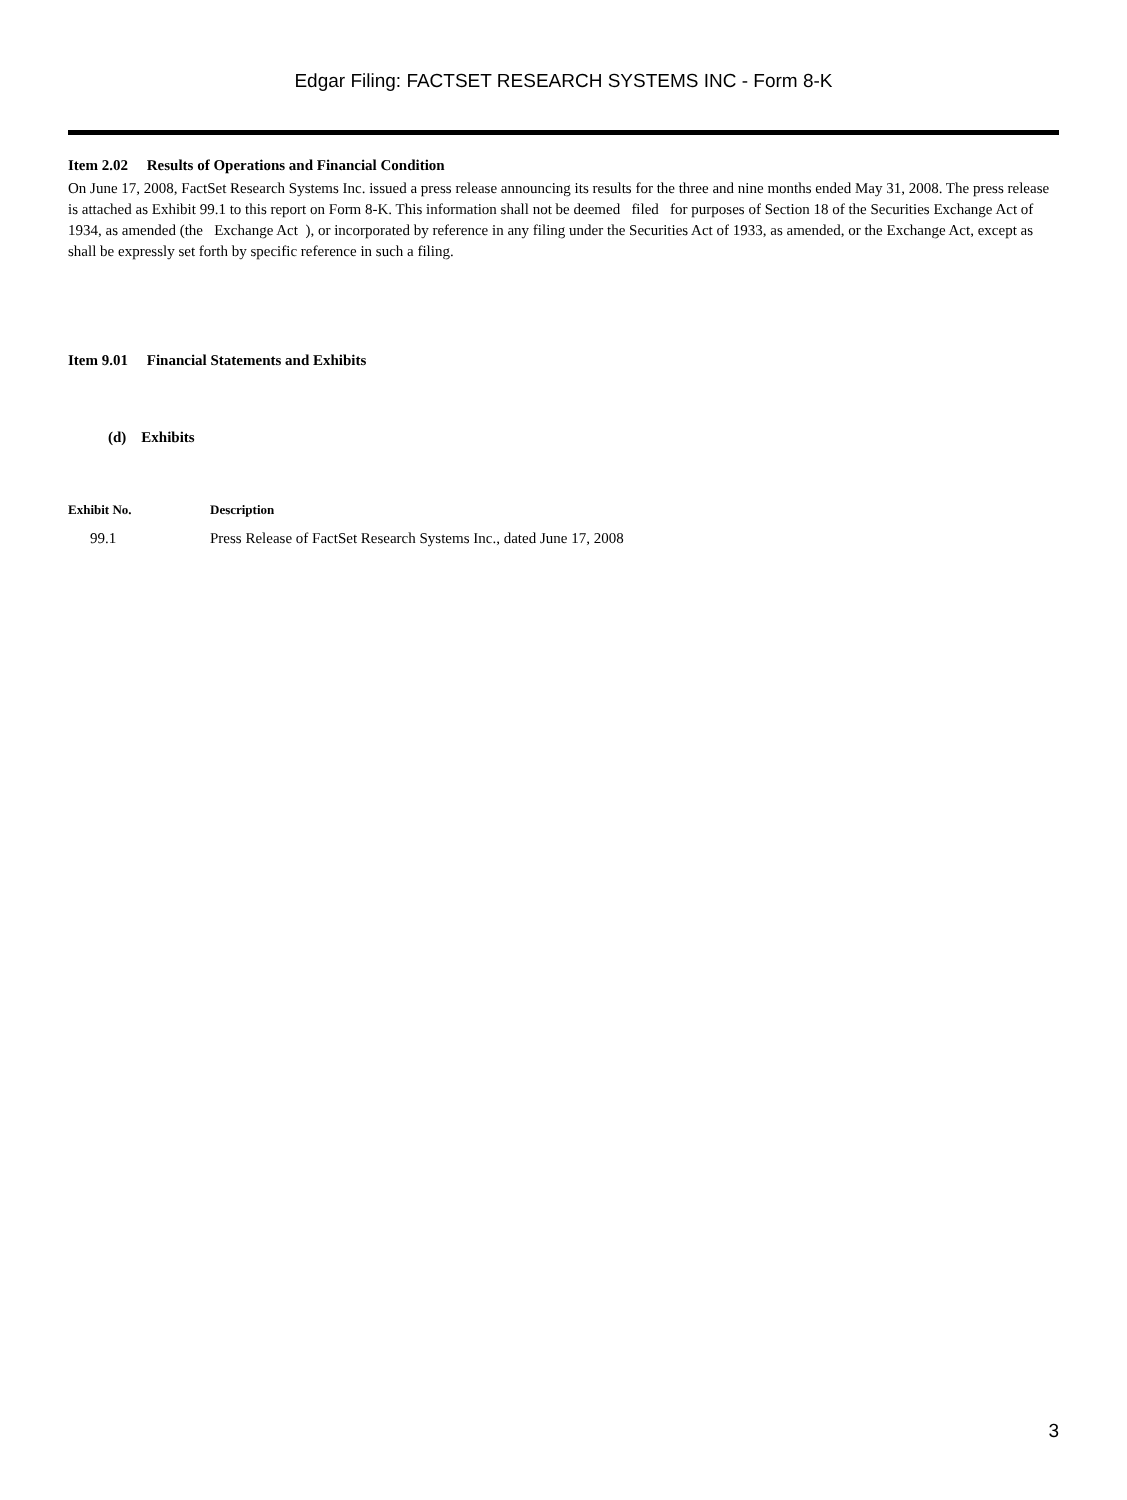Edgar Filing: FACTSET RESEARCH SYSTEMS INC - Form 8-K
Item 2.02 Results of Operations and Financial Condition
On June 17, 2008, FactSet Research Systems Inc. issued a press release announcing its results for the three and nine months ended May 31, 2008. The press release is attached as Exhibit 99.1 to this report on Form 8-K. This information shall not be deemed filed for purposes of Section 18 of the Securities Exchange Act of 1934, as amended (the Exchange Act ), or incorporated by reference in any filing under the Securities Act of 1933, as amended, or the Exchange Act, except as shall be expressly set forth by specific reference in such a filing.
Item 9.01 Financial Statements and Exhibits
(d) Exhibits
| Exhibit No. | Description |
| --- | --- |
| 99.1 | Press Release of FactSet Research Systems Inc., dated June 17, 2008 |
3